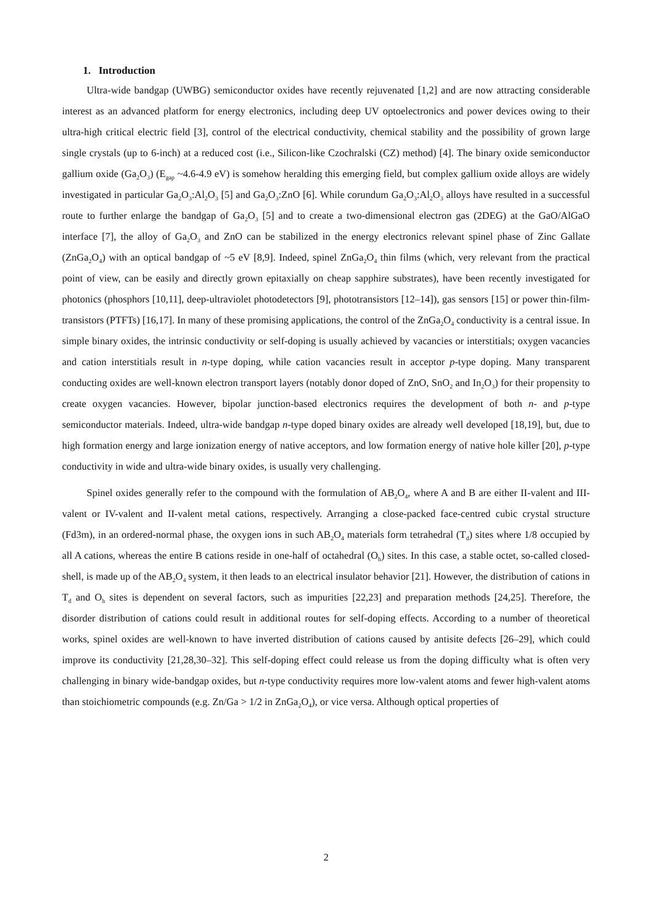1. Introduction
Ultra-wide bandgap (UWBG) semiconductor oxides have recently rejuvenated [1,2] and are now attracting considerable interest as an advanced platform for energy electronics, including deep UV optoelectronics and power devices owing to their ultra-high critical electric field [3], control of the electrical conductivity, chemical stability and the possibility of grown large single crystals (up to 6-inch) at a reduced cost (i.e., Silicon-like Czochralski (CZ) method) [4]. The binary oxide semiconductor gallium oxide (Ga<sub>2</sub>O<sub>3</sub>) (E<sub>gap</sub> ~4.6-4.9 eV) is somehow heralding this emerging field, but complex gallium oxide alloys are widely investigated in particular Ga<sub>2</sub>O<sub>3</sub>:Al<sub>2</sub>O<sub>3</sub> [5] and Ga<sub>2</sub>O<sub>3</sub>:ZnO [6]. While corundum Ga<sub>2</sub>O<sub>3</sub>:Al<sub>2</sub>O<sub>3</sub> alloys have resulted in a successful route to further enlarge the bandgap of Ga<sub>2</sub>O<sub>3</sub> [5] and to create a two-dimensional electron gas (2DEG) at the GaO/AlGaO interface [7], the alloy of Ga<sub>2</sub>O<sub>3</sub> and ZnO can be stabilized in the energy electronics relevant spinel phase of Zinc Gallate (ZnGa<sub>2</sub>O<sub>4</sub>) with an optical bandgap of ~5 eV [8,9]. Indeed, spinel ZnGa<sub>2</sub>O<sub>4</sub> thin films (which, very relevant from the practical point of view, can be easily and directly grown epitaxially on cheap sapphire substrates), have been recently investigated for photonics (phosphors [10,11], deep-ultraviolet photodetectors [9], phototransistors [12–14]), gas sensors [15] or power thin-film-transistors (PTFTs) [16,17]. In many of these promising applications, the control of the ZnGa<sub>2</sub>O<sub>4</sub> conductivity is a central issue. In simple binary oxides, the intrinsic conductivity or self-doping is usually achieved by vacancies or interstitials; oxygen vacancies and cation interstitials result in n-type doping, while cation vacancies result in acceptor p-type doping. Many transparent conducting oxides are well-known electron transport layers (notably donor doped of ZnO, SnO<sub>2</sub> and In<sub>2</sub>O<sub>3</sub>) for their propensity to create oxygen vacancies. However, bipolar junction-based electronics requires the development of both n- and p-type semiconductor materials. Indeed, ultra-wide bandgap n-type doped binary oxides are already well developed [18,19], but, due to high formation energy and large ionization energy of native acceptors, and low formation energy of native hole killer [20], p-type conductivity in wide and ultra-wide binary oxides, is usually very challenging.
Spinel oxides generally refer to the compound with the formulation of AB<sub>2</sub>O<sub>4</sub>, where A and B are either II-valent and III-valent or IV-valent and II-valent metal cations, respectively. Arranging a close-packed face-centred cubic crystal structure (Fd3m), in an ordered-normal phase, the oxygen ions in such AB<sub>2</sub>O<sub>4</sub> materials form tetrahedral (T<sub>d</sub>) sites where 1/8 occupied by all A cations, whereas the entire B cations reside in one-half of octahedral (O<sub>h</sub>) sites. In this case, a stable octet, so-called closed-shell, is made up of the AB<sub>2</sub>O<sub>4</sub> system, it then leads to an electrical insulator behavior [21]. However, the distribution of cations in T<sub>d</sub> and O<sub>h</sub> sites is dependent on several factors, such as impurities [22,23] and preparation methods [24,25]. Therefore, the disorder distribution of cations could result in additional routes for self-doping effects. According to a number of theoretical works, spinel oxides are well-known to have inverted distribution of cations caused by antisite defects [26–29], which could improve its conductivity [21,28,30–32]. This self-doping effect could release us from the doping difficulty what is often very challenging in binary wide-bandgap oxides, but n-type conductivity requires more low-valent atoms and fewer high-valent atoms than stoichiometric compounds (e.g. Zn/Ga > 1/2 in ZnGa<sub>2</sub>O<sub>4</sub>), or vice versa. Although optical properties of
2